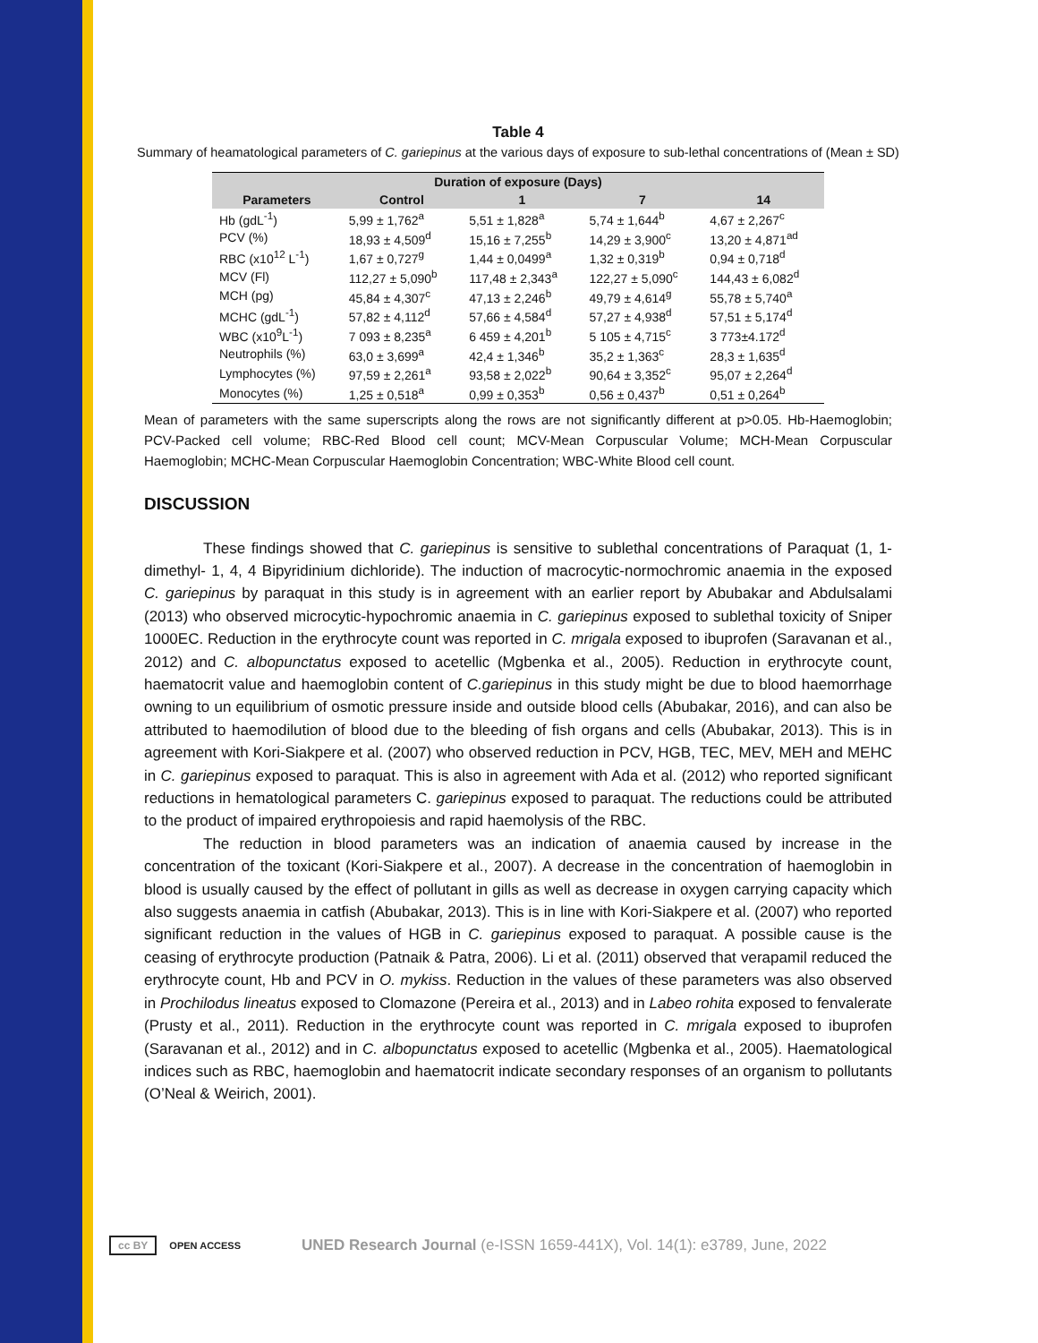Table 4
Summary of heamatological parameters of C. gariepinus at the various days of exposure to sub-lethal concentrations of (Mean ± SD)
| Duration of exposure (Days) | | | | |
| --- | --- | --- | --- | --- |
| Parameters | Control | 1 | 7 | 14 |
| Hb (gdL<sup>-1</sup>) | 5,99 ± 1,762<sup>a</sup> | 5,51 ± 1,828<sup>a</sup> | 5,74 ± 1,644<sup>b</sup> | 4,67 ± 2,267<sup>c</sup> |
| PCV (%) | 18,93 ± 4,509<sup>d</sup> | 15,16 ± 7,255<sup>b</sup> | 14,29 ± 3,900<sup>c</sup> | 13,20 ± 4,871<sup>ad</sup> |
| RBC (x10<sup>12</sup> L<sup>-1</sup>) | 1,67 ± 0,727<sup>g</sup> | 1,44 ± 0,0499<sup>a</sup> | 1,32 ± 0,319<sup>b</sup> | 0,94 ± 0,718<sup>d</sup> |
| MCV (Fl) | 112,27 ± 5,090<sup>b</sup> | 117,48 ± 2,343<sup>a</sup> | 122,27 ± 5,090<sup>c</sup> | 144,43 ± 6,082<sup>d</sup> |
| MCH (pg) | 45,84 ± 4,307<sup>c</sup> | 47,13 ± 2,246<sup>b</sup> | 49,79 ± 4,614<sup>g</sup> | 55,78 ± 5,740<sup>a</sup> |
| MCHC (gdL<sup>-1</sup>) | 57,82 ± 4,112<sup>d</sup> | 57,66 ± 4,584<sup>d</sup> | 57,27 ± 4,938<sup>d</sup> | 57,51 ± 5,174<sup>d</sup> |
| WBC (x10<sup>9</sup>L<sup>-1</sup>) | 7 093 ± 8,235<sup>a</sup> | 6 459 ± 4,201<sup>b</sup> | 5 105 ± 4,715<sup>c</sup> | 3 773±4.172<sup>d</sup> |
| Neutrophils (%) | 63,0 ± 3,699<sup>a</sup> | 42,4 ± 1,346<sup>b</sup> | 35,2 ± 1,363<sup>c</sup> | 28,3 ± 1,635<sup>d</sup> |
| Lymphocytes (%) | 97,59 ± 2,261<sup>a</sup> | 93,58 ± 2,022<sup>b</sup> | 90,64 ± 3,352<sup>c</sup> | 95,07 ± 2,264<sup>d</sup> |
| Monocytes (%) | 1,25 ± 0,518<sup>a</sup> | 0,99 ± 0,353<sup>b</sup> | 0,56 ± 0,437<sup>b</sup> | 0,51 ± 0,264<sup>b</sup> |
Mean of parameters with the same superscripts along the rows are not significantly different at p>0.05. Hb-Haemoglobin; PCV-Packed cell volume; RBC-Red Blood cell count; MCV-Mean Corpuscular Volume; MCH-Mean Corpuscular Haemoglobin; MCHC-Mean Corpuscular Haemoglobin Concentration; WBC-White Blood cell count.
DISCUSSION
These findings showed that C. gariepinus is sensitive to sublethal concentrations of Paraquat (1, 1-dimethyl- 1, 4, 4 Bipyridinium dichloride). The induction of macrocytic-normochromic anaemia in the exposed C. gariepinus by paraquat in this study is in agreement with an earlier report by Abubakar and Abdulsalami (2013) who observed microcytic-hypochromic anaemia in C. gariepinus exposed to sublethal toxicity of Sniper 1000EC. Reduction in the erythrocyte count was reported in C. mrigala exposed to ibuprofen (Saravanan et al., 2012) and C. albopunctatus exposed to acetellic (Mgbenka et al., 2005). Reduction in erythrocyte count, haematocrit value and haemoglobin content of C.gariepinus in this study might be due to blood haemorrhage owning to un equilibrium of osmotic pressure inside and outside blood cells (Abubakar, 2016), and can also be attributed to haemodilution of blood due to the bleeding of fish organs and cells (Abubakar, 2013). This is in agreement with Kori-Siakpere et al. (2007) who observed reduction in PCV, HGB, TEC, MEV, MEH and MEHC in C. gariepinus exposed to paraquat. This is also in agreement with Ada et al. (2012) who reported significant reductions in hematological parameters C. gariepinus exposed to paraquat. The reductions could be attributed to the product of impaired erythropoiesis and rapid haemolysis of the RBC.
The reduction in blood parameters was an indication of anaemia caused by increase in the concentration of the toxicant (Kori-Siakpere et al., 2007). A decrease in the concentration of haemoglobin in blood is usually caused by the effect of pollutant in gills as well as decrease in oxygen carrying capacity which also suggests anaemia in catfish (Abubakar, 2013). This is in line with Kori-Siakpere et al. (2007) who reported significant reduction in the values of HGB in C. gariepinus exposed to paraquat. A possible cause is the ceasing of erythrocyte production (Patnaik & Patra, 2006). Li et al. (2011) observed that verapamil reduced the erythrocyte count, Hb and PCV in O. mykiss. Reduction in the values of these parameters was also observed in Prochilodus lineatus exposed to Clomazone (Pereira et al., 2013) and in Labeo rohita exposed to fenvalerate (Prusty et al., 2011). Reduction in the erythrocyte count was reported in C. mrigala exposed to ibuprofen (Saravanan et al., 2012) and in C. albopunctatus exposed to acetellic (Mgbenka et al., 2005). Haematological indices such as RBC, haemoglobin and haematocrit indicate secondary responses of an organism to pollutants (O’Neal & Weirich, 2001).
cc BY OPEN ACCESS UNED Research Journal (e-ISSN 1659-441X), Vol. 14(1): e3789, June, 2022